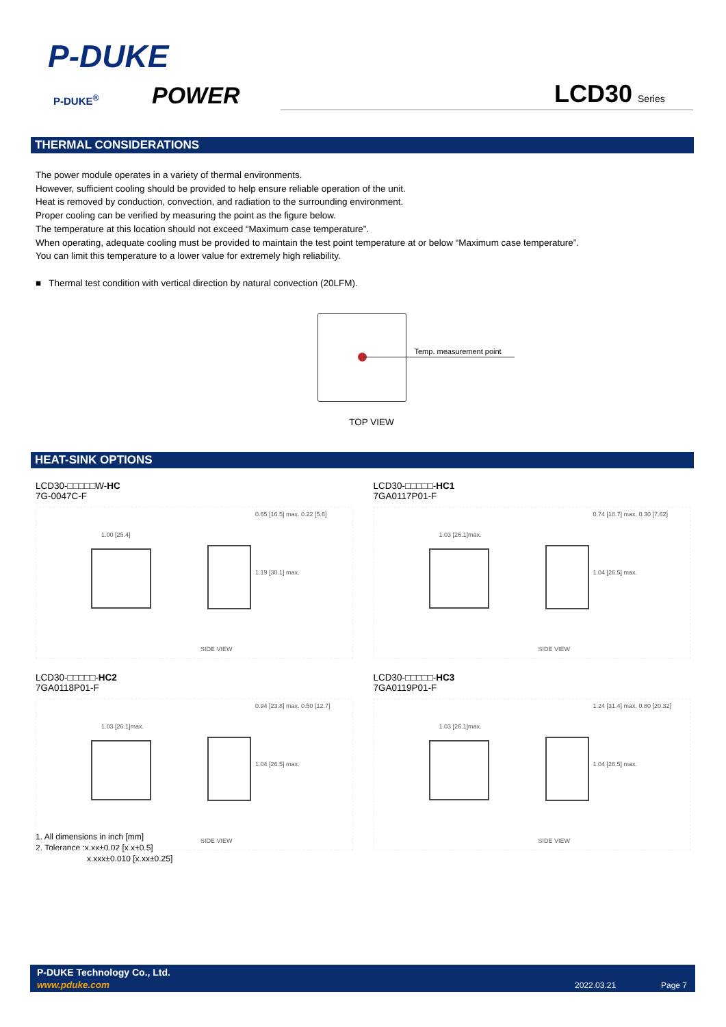P-DUKE
P-DUKE<sup>®</sup> POWER LCD30 Series
THERMAL CONSIDERATIONS
The power module operates in a variety of thermal environments.
However, sufficient cooling should be provided to help ensure reliable operation of the unit.
Heat is removed by conduction, convection, and radiation to the surrounding environment.
Proper cooling can be verified by measuring the point as the figure below.
The temperature at this location should not exceed “Maximum case temperature”.
When operating, adequate cooling must be provided to maintain the test point temperature at or below “Maximum case temperature”.
You can limit this temperature to a lower value for extremely high reliability.
■ Thermal test condition with vertical direction by natural convection (20LFM).
Temp. measurement point
TOP VIEW
HEAT-SINK OPTIONS
LCD30-□□□□□W-HC
7G-0047C-F
1.00 [25.4]
0.65 [16.5] max. 0.22 [5.6]
1.19 [30.1] max.
SIDE VIEW
LCD30-□□□□□-HC1
7GA0117P01-F
1.03 [26.1]max.
0.74 [18.7] max. 0.30 [7.62]
1.04 [26.5] max.
SIDE VIEW
LCD30-□□□□□-HC2
7GA0118P01-F
1.03 [26.1]max.
0.94 [23.8] max. 0.50 [12.7]
1.04 [26.5] max.
SIDE VIEW
LCD30-□□□□□-HC3
7GA0119P01-F
1.03 [26.1]max.
1.24 [31.4] max. 0.80 [20.32]
1.04 [26.5] max.
SIDE VIEW
1. All dimensions in inch [mm]
2. Tolerance :x.xx±0.02 [x.x±0.5]
x.xxx±0.010 [x.xx±0.25]
P-DUKE Technology Co., Ltd.
www.pduke.com 2022.03.21 Page 7